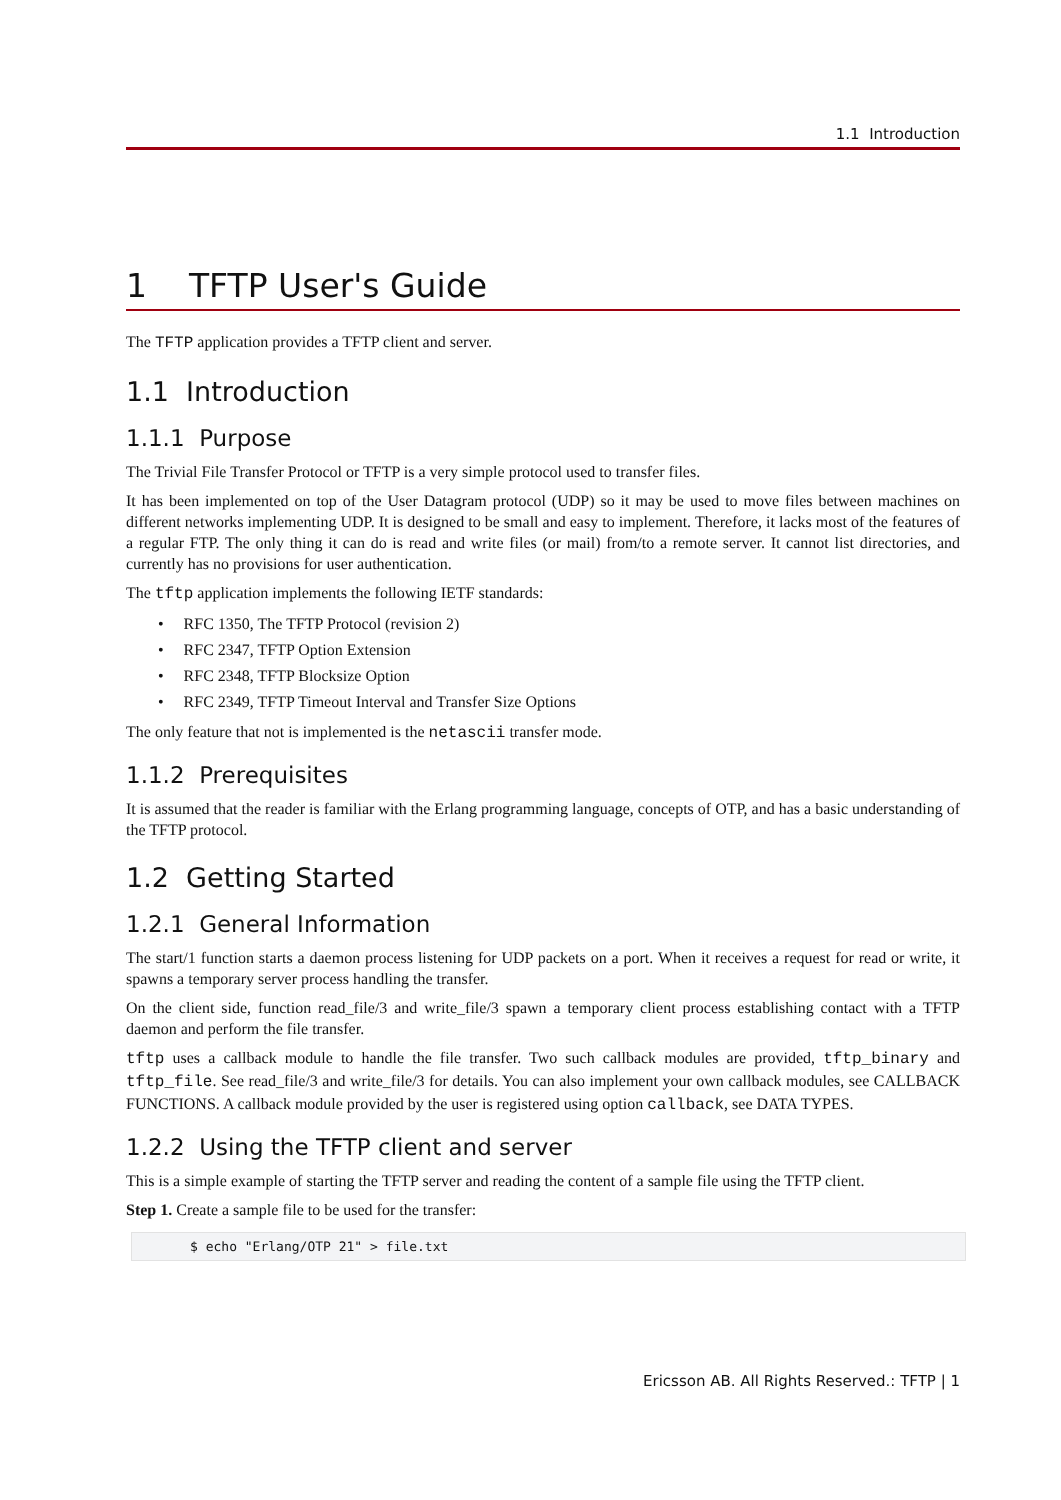1.1 Introduction
1 TFTP User's Guide
The TFTP application provides a TFTP client and server.
1.1 Introduction
1.1.1 Purpose
The Trivial File Transfer Protocol or TFTP is a very simple protocol used to transfer files.
It has been implemented on top of the User Datagram protocol (UDP) so it may be used to move files between machines on different networks implementing UDP. It is designed to be small and easy to implement. Therefore, it lacks most of the features of a regular FTP. The only thing it can do is read and write files (or mail) from/to a remote server. It cannot list directories, and currently has no provisions for user authentication.
The tftp application implements the following IETF standards:
• RFC 1350, The TFTP Protocol (revision 2)
• RFC 2347, TFTP Option Extension
• RFC 2348, TFTP Blocksize Option
• RFC 2349, TFTP Timeout Interval and Transfer Size Options
The only feature that not is implemented is the netascii transfer mode.
1.1.2 Prerequisites
It is assumed that the reader is familiar with the Erlang programming language, concepts of OTP, and has a basic understanding of the TFTP protocol.
1.2 Getting Started
1.2.1 General Information
The start/1 function starts a daemon process listening for UDP packets on a port. When it receives a request for read or write, it spawns a temporary server process handling the transfer.
On the client side, function read_file/3 and write_file/3 spawn a temporary client process establishing contact with a TFTP daemon and perform the file transfer.
tftp uses a callback module to handle the file transfer. Two such callback modules are provided, tftp_binary and tftp_file. See read_file/3 and write_file/3 for details. You can also implement your own callback modules, see CALLBACK FUNCTIONS. A callback module provided by the user is registered using option callback, see DATA TYPES.
1.2.2 Using the TFTP client and server
This is a simple example of starting the TFTP server and reading the content of a sample file using the TFTP client.
Step 1. Create a sample file to be used for the transfer:
$ echo "Erlang/OTP 21" > file.txt
Ericsson AB. All Rights Reserved.: TFTP | 1